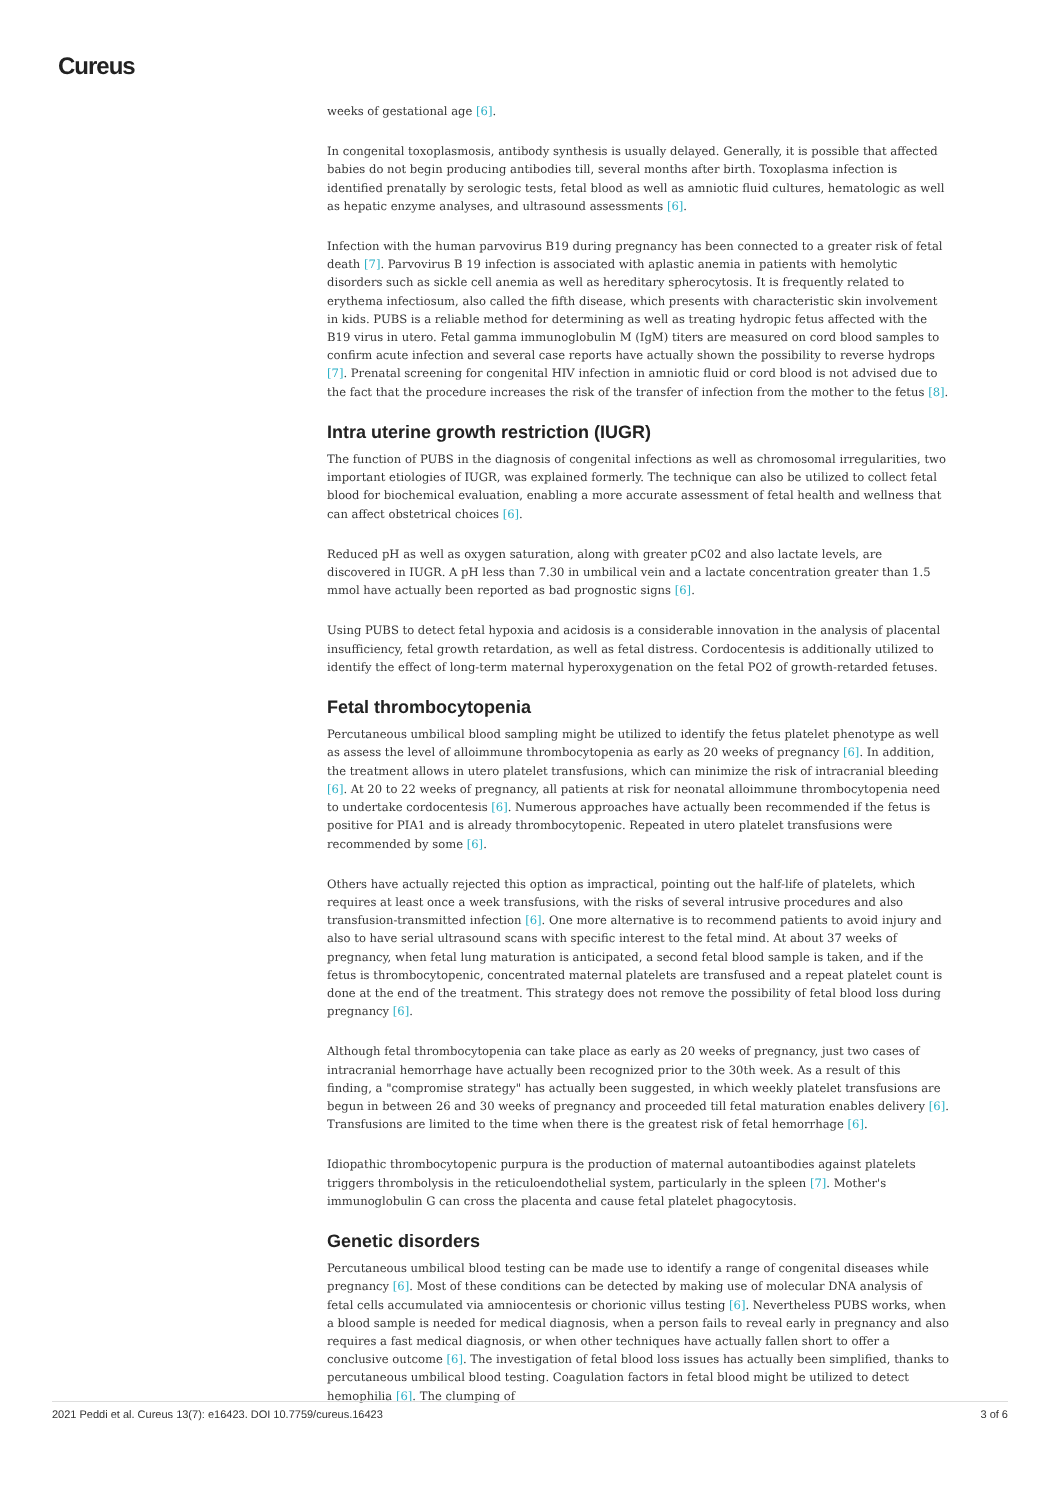Cureus
weeks of gestational age [6].
In congenital toxoplasmosis, antibody synthesis is usually delayed. Generally, it is possible that affected babies do not begin producing antibodies till, several months after birth. Toxoplasma infection is identified prenatally by serologic tests, fetal blood as well as amniotic fluid cultures, hematologic as well as hepatic enzyme analyses, and ultrasound assessments [6].
Infection with the human parvovirus B19 during pregnancy has been connected to a greater risk of fetal death [7]. Parvovirus B 19 infection is associated with aplastic anemia in patients with hemolytic disorders such as sickle cell anemia as well as hereditary spherocytosis. It is frequently related to erythema infectiosum, also called the fifth disease, which presents with characteristic skin involvement in kids. PUBS is a reliable method for determining as well as treating hydropic fetus affected with the B19 virus in utero. Fetal gamma immunoglobulin M (IgM) titers are measured on cord blood samples to confirm acute infection and several case reports have actually shown the possibility to reverse hydrops [7]. Prenatal screening for congenital HIV infection in amniotic fluid or cord blood is not advised due to the fact that the procedure increases the risk of the transfer of infection from the mother to the fetus [8].
Intra uterine growth restriction (IUGR)
The function of PUBS in the diagnosis of congenital infections as well as chromosomal irregularities, two important etiologies of IUGR, was explained formerly. The technique can also be utilized to collect fetal blood for biochemical evaluation, enabling a more accurate assessment of fetal health and wellness that can affect obstetrical choices [6].
Reduced pH as well as oxygen saturation, along with greater pC02 and also lactate levels, are discovered in IUGR. A pH less than 7.30 in umbilical vein and a lactate concentration greater than 1.5 mmol have actually been reported as bad prognostic signs [6].
Using PUBS to detect fetal hypoxia and acidosis is a considerable innovation in the analysis of placental insufficiency, fetal growth retardation, as well as fetal distress. Cordocentesis is additionally utilized to identify the effect of long-term maternal hyperoxygenation on the fetal PO2 of growth-retarded fetuses.
Fetal thrombocytopenia
Percutaneous umbilical blood sampling might be utilized to identify the fetus platelet phenotype as well as assess the level of alloimmune thrombocytopenia as early as 20 weeks of pregnancy [6]. In addition, the treatment allows in utero platelet transfusions, which can minimize the risk of intracranial bleeding [6]. At 20 to 22 weeks of pregnancy, all patients at risk for neonatal alloimmune thrombocytopenia need to undertake cordocentesis [6]. Numerous approaches have actually been recommended if the fetus is positive for PIA1 and is already thrombocytopenic. Repeated in utero platelet transfusions were recommended by some [6].
Others have actually rejected this option as impractical, pointing out the half-life of platelets, which requires at least once a week transfusions, with the risks of several intrusive procedures and also transfusion-transmitted infection [6]. One more alternative is to recommend patients to avoid injury and also to have serial ultrasound scans with specific interest to the fetal mind. At about 37 weeks of pregnancy, when fetal lung maturation is anticipated, a second fetal blood sample is taken, and if the fetus is thrombocytopenic, concentrated maternal platelets are transfused and a repeat platelet count is done at the end of the treatment. This strategy does not remove the possibility of fetal blood loss during pregnancy [6].
Although fetal thrombocytopenia can take place as early as 20 weeks of pregnancy, just two cases of intracranial hemorrhage have actually been recognized prior to the 30th week. As a result of this finding, a "compromise strategy" has actually been suggested, in which weekly platelet transfusions are begun in between 26 and 30 weeks of pregnancy and proceeded till fetal maturation enables delivery [6]. Transfusions are limited to the time when there is the greatest risk of fetal hemorrhage [6].
Idiopathic thrombocytopenic purpura is the production of maternal autoantibodies against platelets triggers thrombolysis in the reticuloendothelial system, particularly in the spleen [7]. Mother's immunoglobulin G can cross the placenta and cause fetal platelet phagocytosis.
Genetic disorders
Percutaneous umbilical blood testing can be made use to identify a range of congenital diseases while pregnancy [6]. Most of these conditions can be detected by making use of molecular DNA analysis of fetal cells accumulated via amniocentesis or chorionic villus testing [6]. Nevertheless PUBS works, when a blood sample is needed for medical diagnosis, when a person fails to reveal early in pregnancy and also requires a fast medical diagnosis, or when other techniques have actually fallen short to offer a conclusive outcome [6]. The investigation of fetal blood loss issues has actually been simplified, thanks to percutaneous umbilical blood testing. Coagulation factors in fetal blood might be utilized to detect hemophilia [6]. The clumping of
2021 Peddi et al. Cureus 13(7): e16423. DOI 10.7759/cureus.16423 3 of 6